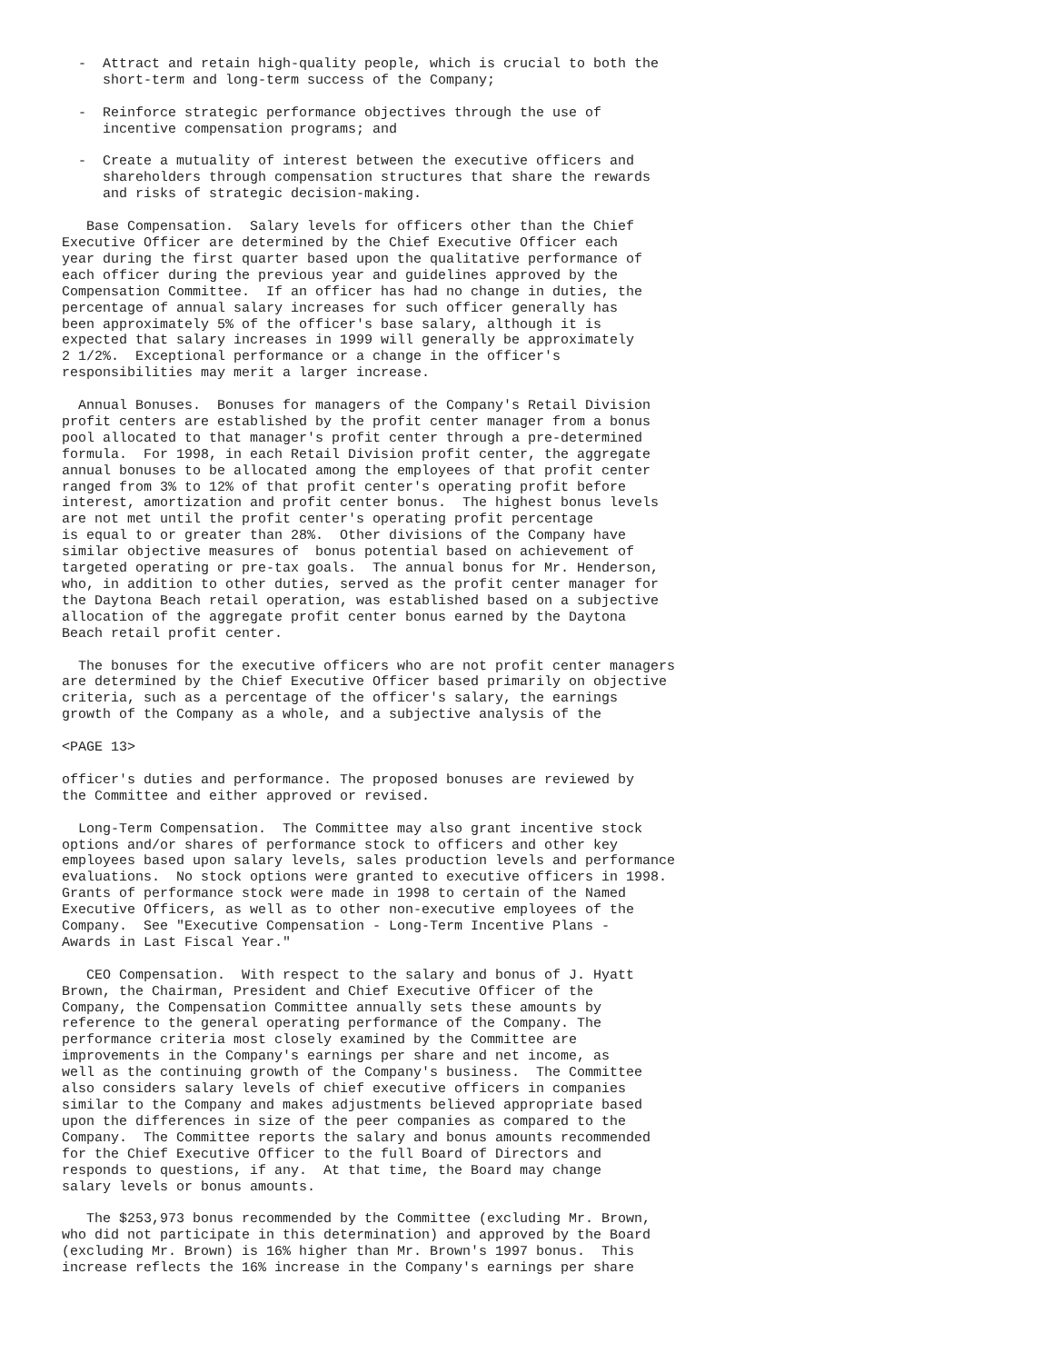-  Attract and retain high-quality people, which is crucial to both the
     short-term and long-term success of the Company;

  -  Reinforce strategic performance objectives through the use of
     incentive compensation programs; and

  -  Create a mutuality of interest between the executive officers and
     shareholders through compensation structures that share the rewards
     and risks of strategic decision-making.

   Base Compensation.  Salary levels for officers other than the Chief
Executive Officer are determined by the Chief Executive Officer each
year during the first quarter based upon the qualitative performance of
each officer during the previous year and guidelines approved by the
Compensation Committee.  If an officer has had no change in duties, the
percentage of annual salary increases for such officer generally has
been approximately 5% of the officer's base salary, although it is
expected that salary increases in 1999 will generally be approximately
2 1/2%.  Exceptional performance or a change in the officer's
responsibilities may merit a larger increase.

  Annual Bonuses.  Bonuses for managers of the Company's Retail Division
profit centers are established by the profit center manager from a bonus
pool allocated to that manager's profit center through a pre-determined
formula.  For 1998, in each Retail Division profit center, the aggregate
annual bonuses to be allocated among the employees of that profit center
ranged from 3% to 12% of that profit center's operating profit before
interest, amortization and profit center bonus.  The highest bonus levels
are not met until the profit center's operating profit percentage
is equal to or greater than 28%.  Other divisions of the Company have
similar objective measures of  bonus potential based on achievement of
targeted operating or pre-tax goals.  The annual bonus for Mr. Henderson,
who, in addition to other duties, served as the profit center manager for
the Daytona Beach retail operation, was established based on a subjective
allocation of the aggregate profit center bonus earned by the Daytona
Beach retail profit center.

  The bonuses for the executive officers who are not profit center managers
are determined by the Chief Executive Officer based primarily on objective
criteria, such as a percentage of the officer's salary, the earnings
growth of the Company as a whole, and a subjective analysis of the

<PAGE 13>

officer's duties and performance. The proposed bonuses are reviewed by
the Committee and either approved or revised.

  Long-Term Compensation.  The Committee may also grant incentive stock
options and/or shares of performance stock to officers and other key
employees based upon salary levels, sales production levels and performance
evaluations.  No stock options were granted to executive officers in 1998.
Grants of performance stock were made in 1998 to certain of the Named
Executive Officers, as well as to other non-executive employees of the
Company.  See "Executive Compensation - Long-Term Incentive Plans -
Awards in Last Fiscal Year."

   CEO Compensation.  With respect to the salary and bonus of J. Hyatt
Brown, the Chairman, President and Chief Executive Officer of the
Company, the Compensation Committee annually sets these amounts by
reference to the general operating performance of the Company. The
performance criteria most closely examined by the Committee are
improvements in the Company's earnings per share and net income, as
well as the continuing growth of the Company's business.  The Committee
also considers salary levels of chief executive officers in companies
similar to the Company and makes adjustments believed appropriate based
upon the differences in size of the peer companies as compared to the
Company.  The Committee reports the salary and bonus amounts recommended
for the Chief Executive Officer to the full Board of Directors and
responds to questions, if any.  At that time, the Board may change
salary levels or bonus amounts.

   The $253,973 bonus recommended by the Committee (excluding Mr. Brown,
who did not participate in this determination) and approved by the Board
(excluding Mr. Brown) is 16% higher than Mr. Brown's 1997 bonus.  This
increase reflects the 16% increase in the Company's earnings per share